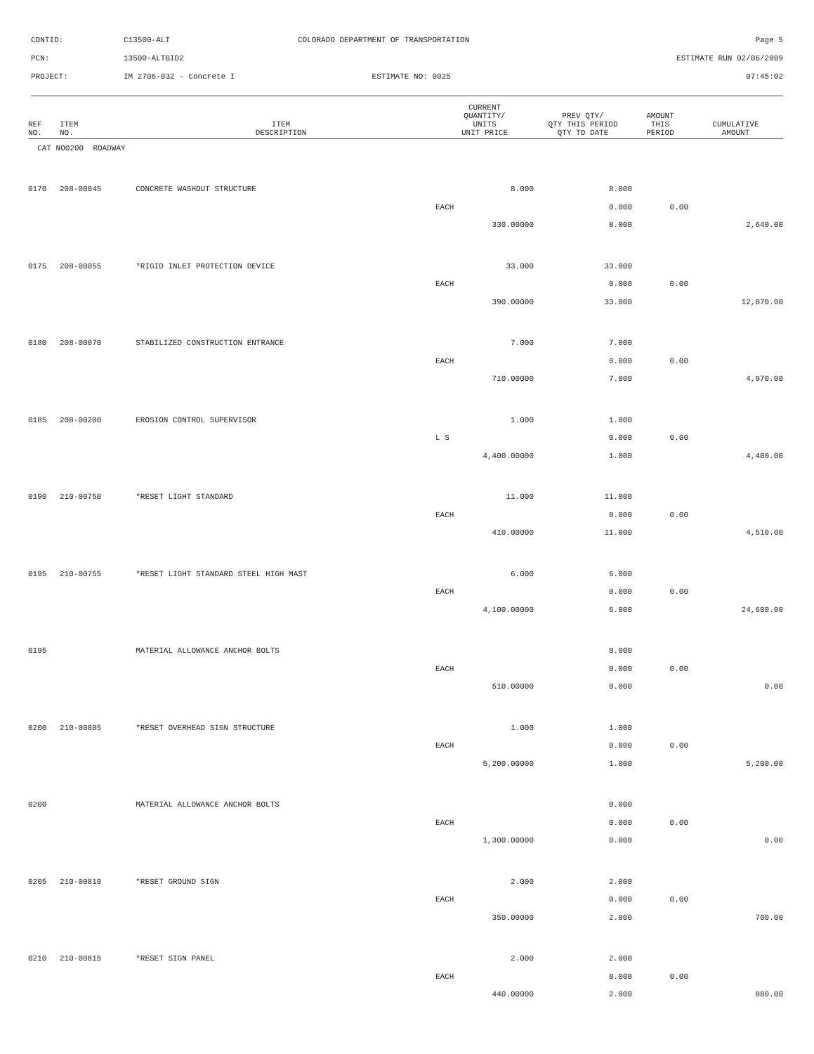CONTID: C13500-ALT
COLORADO DEPARTMENT OF TRANSPORTATION
Page 5
PCN: 13500-ALTBID2 ESTIMATE RUN 02/06/2009
PROJECT: IM 2706-032 - Concrete I ESTIMATE NO: 0025 07:45:02
| REF NO. | ITEM NO. | ITEM DESCRIPTION | CURRENT QUANTITY/ UNITS UNIT PRICE | PREV QTY/ QTY THIS PERIOD QTY TO DATE | AMOUNT THIS PERIOD | CUMULATIVE AMOUNT |
| --- | --- | --- | --- | --- | --- | --- |
| CAT NO0200 ROADWAY | | | | | | |
| 0170 | 208-00045 | CONCRETE WASHOUT STRUCTURE | 8.000 | 8.000 | | |
| | | | EACH | 0.000 | 0.00 | |
| | | | 330.00000 | 8.000 | | 2,640.00 |
| 0175 | 208-00055 | *RIGID INLET PROTECTION DEVICE | 33.000 | 33.000 | | |
| | | | EACH | 0.000 | 0.00 | |
| | | | 390.00000 | 33.000 | | 12,870.00 |
| 0180 | 208-00070 | STABILIZED CONSTRUCTION ENTRANCE | 7.000 | 7.000 | | |
| | | | EACH | 0.000 | 0.00 | |
| | | | 710.00000 | 7.000 | | 4,970.00 |
| 0185 | 208-00200 | EROSION CONTROL SUPERVISOR | 1.000 | 1.000 | | |
| | | | L S | 0.000 | 0.00 | |
| | | | 4,400.00000 | 1.000 | | 4,400.00 |
| 0190 | 210-00750 | *RESET LIGHT STANDARD | 11.000 | 11.000 | | |
| | | | EACH | 0.000 | 0.00 | |
| | | | 410.00000 | 11.000 | | 4,510.00 |
| 0195 | 210-00755 | *RESET LIGHT STANDARD STEEL HIGH MAST | 6.000 | 6.000 | | |
| | | | EACH | 0.000 | 0.00 | |
| | | | 4,100.00000 | 6.000 | | 24,600.00 |
| 0195 | | MATERIAL ALLOWANCE ANCHOR BOLTS | | 0.000 | | |
| | | | EACH | 0.000 | 0.00 | |
| | | | 510.00000 | 0.000 | | 0.00 |
| 0200 | 210-00805 | *RESET OVERHEAD SIGN STRUCTURE | 1.000 | 1.000 | | |
| | | | EACH | 0.000 | 0.00 | |
| | | | 5,200.00000 | 1.000 | | 5,200.00 |
| 0200 | | MATERIAL ALLOWANCE ANCHOR BOLTS | | 0.000 | | |
| | | | EACH | 0.000 | 0.00 | |
| | | | 1,300.00000 | 0.000 | | 0.00 |
| 0205 | 210-00810 | *RESET GROUND SIGN | 2.000 | 2.000 | | |
| | | | EACH | 0.000 | 0.00 | |
| | | | 350.00000 | 2.000 | | 700.00 |
| 0210 | 210-00815 | *RESET SIGN PANEL | 2.000 | 2.000 | | |
| | | | EACH | 0.000 | 0.00 | |
| | | | 440.00000 | 2.000 | | 880.00 |